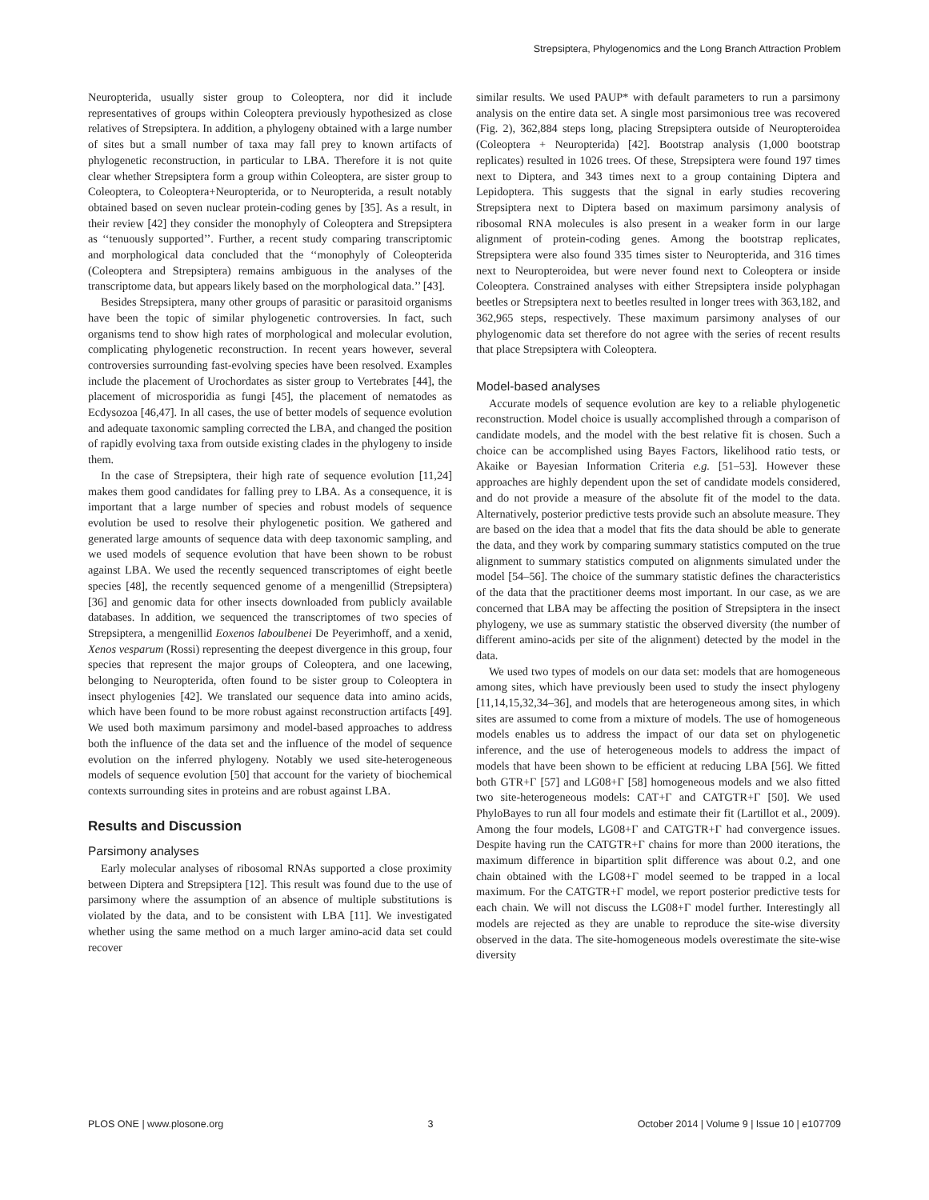Strepsiptera, Phylogenomics and the Long Branch Attraction Problem
Neuropterida, usually sister group to Coleoptera, nor did it include representatives of groups within Coleoptera previously hypothesized as close relatives of Strepsiptera. In addition, a phylogeny obtained with a large number of sites but a small number of taxa may fall prey to known artifacts of phylogenetic reconstruction, in particular to LBA. Therefore it is not quite clear whether Strepsiptera form a group within Coleoptera, are sister group to Coleoptera, to Coleoptera+Neuropterida, or to Neuropterida, a result notably obtained based on seven nuclear protein-coding genes by [35]. As a result, in their review [42] they consider the monophyly of Coleoptera and Strepsiptera as ‘‘tenuously supported’’. Further, a recent study comparing transcriptomic and morphological data concluded that the ‘‘monophyly of Coleopterida (Coleoptera and Strepsiptera) remains ambiguous in the analyses of the transcriptome data, but appears likely based on the morphological data.’’ [43].
Besides Strepsiptera, many other groups of parasitic or parasitoid organisms have been the topic of similar phylogenetic controversies. In fact, such organisms tend to show high rates of morphological and molecular evolution, complicating phylogenetic reconstruction. In recent years however, several controversies surrounding fast-evolving species have been resolved. Examples include the placement of Urochordates as sister group to Vertebrates [44], the placement of microsporidia as fungi [45], the placement of nematodes as Ecdysozoa [46,47]. In all cases, the use of better models of sequence evolution and adequate taxonomic sampling corrected the LBA, and changed the position of rapidly evolving taxa from outside existing clades in the phylogeny to inside them.
In the case of Strepsiptera, their high rate of sequence evolution [11,24] makes them good candidates for falling prey to LBA. As a consequence, it is important that a large number of species and robust models of sequence evolution be used to resolve their phylogenetic position. We gathered and generated large amounts of sequence data with deep taxonomic sampling, and we used models of sequence evolution that have been shown to be robust against LBA. We used the recently sequenced transcriptomes of eight beetle species [48], the recently sequenced genome of a mengenillid (Strepsiptera) [36] and genomic data for other insects downloaded from publicly available databases. In addition, we sequenced the transcriptomes of two species of Strepsiptera, a mengenillid Eoxenos laboulbenei De Peyerimhoff, and a xenid, Xenos vesparum (Rossi) representing the deepest divergence in this group, four species that represent the major groups of Coleoptera, and one lacewing, belonging to Neuropterida, often found to be sister group to Coleoptera in insect phylogenies [42]. We translated our sequence data into amino acids, which have been found to be more robust against reconstruction artifacts [49]. We used both maximum parsimony and model-based approaches to address both the influence of the data set and the influence of the model of sequence evolution on the inferred phylogeny. Notably we used site-heterogeneous models of sequence evolution [50] that account for the variety of biochemical contexts surrounding sites in proteins and are robust against LBA.
Results and Discussion
Parsimony analyses
Early molecular analyses of ribosomal RNAs supported a close proximity between Diptera and Strepsiptera [12]. This result was found due to the use of parsimony where the assumption of an absence of multiple substitutions is violated by the data, and to be consistent with LBA [11]. We investigated whether using the same method on a much larger amino-acid data set could recover
similar results. We used PAUP* with default parameters to run a parsimony analysis on the entire data set. A single most parsimonious tree was recovered (Fig. 2), 362,884 steps long, placing Strepsiptera outside of Neuropteroidea (Coleoptera + Neuropterida) [42]. Bootstrap analysis (1,000 bootstrap replicates) resulted in 1026 trees. Of these, Strepsiptera were found 197 times next to Diptera, and 343 times next to a group containing Diptera and Lepidoptera. This suggests that the signal in early studies recovering Strepsiptera next to Diptera based on maximum parsimony analysis of ribosomal RNA molecules is also present in a weaker form in our large alignment of protein-coding genes. Among the bootstrap replicates, Strepsiptera were also found 335 times sister to Neuropterida, and 316 times next to Neuropteroidea, but were never found next to Coleoptera or inside Coleoptera. Constrained analyses with either Strepsiptera inside polyphagan beetles or Strepsiptera next to beetles resulted in longer trees with 363,182, and 362,965 steps, respectively. These maximum parsimony analyses of our phylogenomic data set therefore do not agree with the series of recent results that place Strepsiptera with Coleoptera.
Model-based analyses
Accurate models of sequence evolution are key to a reliable phylogenetic reconstruction. Model choice is usually accomplished through a comparison of candidate models, and the model with the best relative fit is chosen. Such a choice can be accomplished using Bayes Factors, likelihood ratio tests, or Akaike or Bayesian Information Criteria e.g. [51–53]. However these approaches are highly dependent upon the set of candidate models considered, and do not provide a measure of the absolute fit of the model to the data. Alternatively, posterior predictive tests provide such an absolute measure. They are based on the idea that a model that fits the data should be able to generate the data, and they work by comparing summary statistics computed on the true alignment to summary statistics computed on alignments simulated under the model [54–56]. The choice of the summary statistic defines the characteristics of the data that the practitioner deems most important. In our case, as we are concerned that LBA may be affecting the position of Strepsiptera in the insect phylogeny, we use as summary statistic the observed diversity (the number of different amino-acids per site of the alignment) detected by the model in the data.
We used two types of models on our data set: models that are homogeneous among sites, which have previously been used to study the insect phylogeny [11,14,15,32,34–36], and models that are heterogeneous among sites, in which sites are assumed to come from a mixture of models. The use of homogeneous models enables us to address the impact of our data set on phylogenetic inference, and the use of heterogeneous models to address the impact of models that have been shown to be efficient at reducing LBA [56]. We fitted both GTR+Γ [57] and LG08+Γ [58] homogeneous models and we also fitted two site-heterogeneous models: CAT+Γ and CATGTR+Γ [50]. We used PhyloBayes to run all four models and estimate their fit (Lartillot et al., 2009). Among the four models, LG08+Γ and CATGTR+Γ had convergence issues. Despite having run the CATGTR+Γ chains for more than 2000 iterations, the maximum difference in bipartition split difference was about 0.2, and one chain obtained with the LG08+Γ model seemed to be trapped in a local maximum. For the CATGTR+Γ model, we report posterior predictive tests for each chain. We will not discuss the LG08+Γ model further. Interestingly all models are rejected as they are unable to reproduce the site-wise diversity observed in the data. The site-homogeneous models overestimate the site-wise diversity
PLOS ONE | www.plosone.org 3 October 2014 | Volume 9 | Issue 10 | e107709